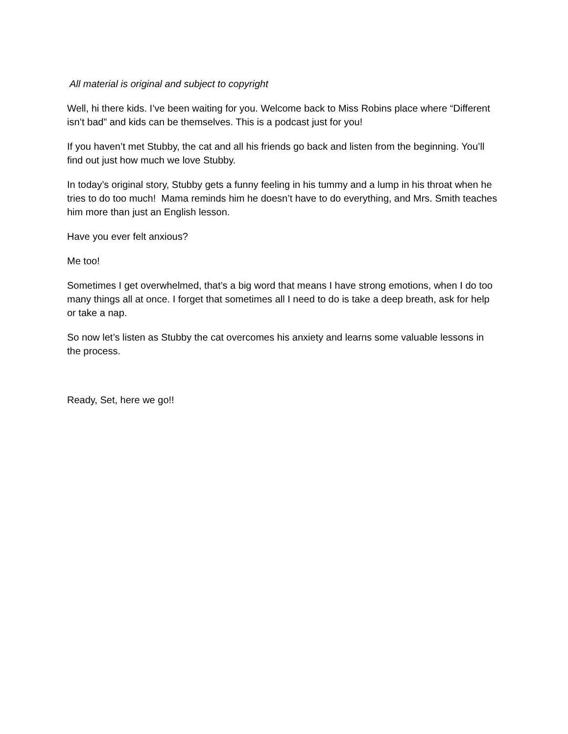All material is original and subject to copyright
Well, hi there kids. I’ve been waiting for you. Welcome back to Miss Robins place where “Different isn’t bad” and kids can be themselves. This is a podcast just for you!
If you haven’t met Stubby, the cat and all his friends go back and listen from the beginning. You’ll find out just how much we love Stubby.
In today’s original story, Stubby gets a funny feeling in his tummy and a lump in his throat when he tries to do too much! Mama reminds him he doesn’t have to do everything, and Mrs. Smith teaches him more than just an English lesson.
Have you ever felt anxious?
Me too!
Sometimes I get overwhelmed, that’s a big word that means I have strong emotions, when I do too many things all at once. I forget that sometimes all I need to do is take a deep breath, ask for help or take a nap.
So now let’s listen as Stubby the cat overcomes his anxiety and learns some valuable lessons in the process.
Ready, Set, here we go!!